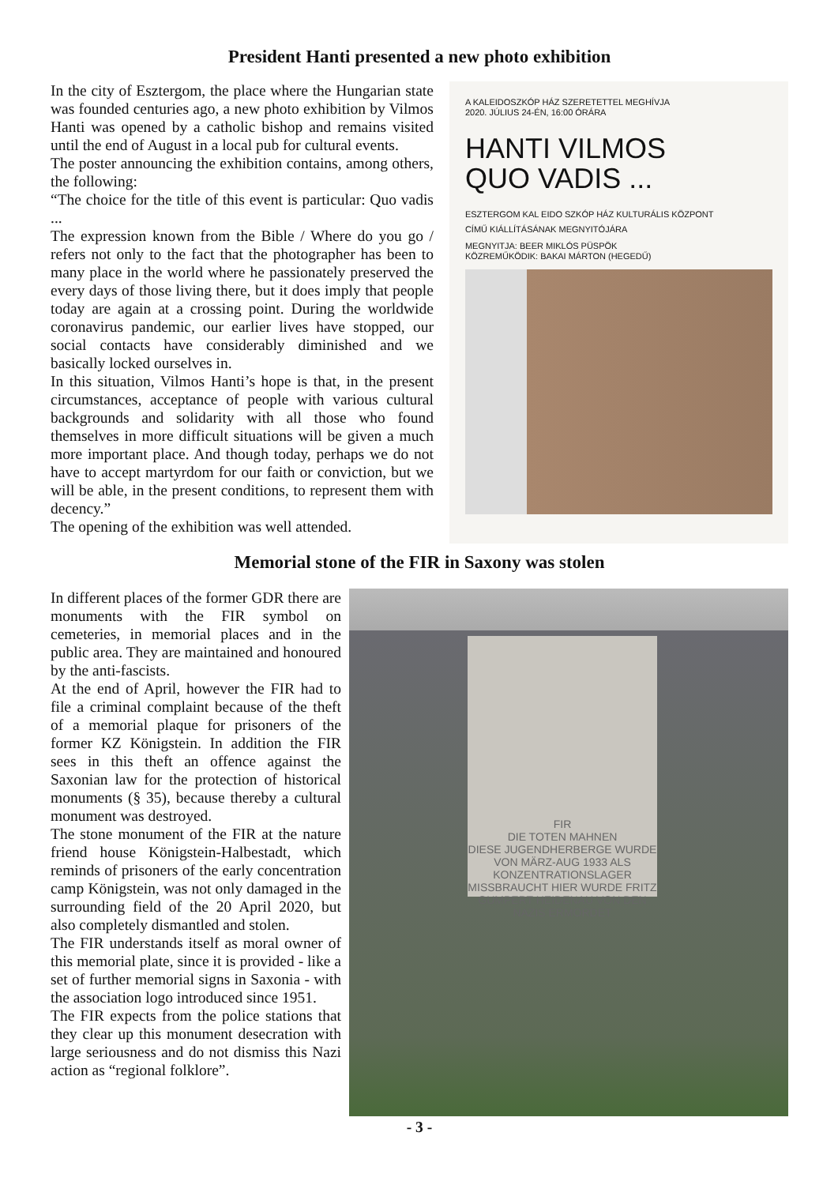President Hanti presented a new photo exhibition
In the city of Esztergom, the place where the Hungarian state was founded centuries ago, a new photo exhibition by Vilmos Hanti was opened by a catholic bishop and remains visited until the end of August in a local pub for cultural events.
The poster announcing the exhibition contains, among others, the following:
“The choice for the title of this event is particular: Quo vadis ...
The expression known from the Bible / Where do you go / refers not only to the fact that the photographer has been to many place in the world where he passionately preserved the every days of those living there, but it does imply that people today are again at a crossing point. During the worldwide coronavirus pandemic, our earlier lives have stopped, our social contacts have considerably diminished and we basically locked ourselves in.
In this situation, Vilmos Hanti’s hope is that, in the present circumstances, acceptance of people with various cultural backgrounds and solidarity with all those who found themselves in more difficult situations will be given a much more important place. And though today, perhaps we do not have to accept martyrdom for our faith or conviction, but we will be able, in the present conditions, to represent them with decency.”
The opening of the exhibition was well attended.
A KALEIDOSZKÓP HÁZ SZERETETTEL MEGHÍVJA
2020. JÚLIUS 24-ÉN, 16:00 ÓRÁRA
HANTI VILMOS
QUO VADIS ...
ESZTERGOM KAL EIDO SZKÓP HÁZ KULTURÁLIS KÖZPONT
CÍMŰ KIÁLLÍTÁSÁNAK MEGNYITÓJÁRA
MEGNYITJA: BEER MIKLÓS PÜSPÖK
KÖZREMŰKÖDIK: BAKAI MÁRTON (HEGEDŰ)
Memorial stone of the FIR in Saxony was stolen
In different places of the former GDR there are monuments with the FIR symbol on cemeteries, in memorial places and in the public area. They are maintained and honoured by the anti-fascists.
At the end of April, however the FIR had to file a criminal complaint because of the theft of a memorial plaque for prisoners of the former KZ Königstein. In addition the FIR sees in this theft an offence against the Saxonian law for the protection of historical monuments (§ 35), because thereby a cultural monument was destroyed.
The stone monument of the FIR at the nature friend house Königstein-Halbestadt, which reminds of prisoners of the early concentration camp Königstein, was not only damaged in the surrounding field of the 20 April 2020, but also completely dismantled and stolen.
The FIR understands itself as moral owner of this memorial plate, since it is provided - like a set of further memorial signs in Saxonia - with the association logo introduced since 1951.
The FIR expects from the police stations that they clear up this monument desecration with large seriousness and do not dismiss this Nazi action as “regional folklore”.
FIR
DIE TOTEN MAHNEN
DIESE JUGENDHERBERGE WURDE VON MÄRZ-AUG 1933 ALS KONZENTRATIONSLAGER MISSBRAUCHT HIER WURDE FRITZ GUMPERT HEIDENAU VON DEN NAZIS ERMORDET
- 3 -